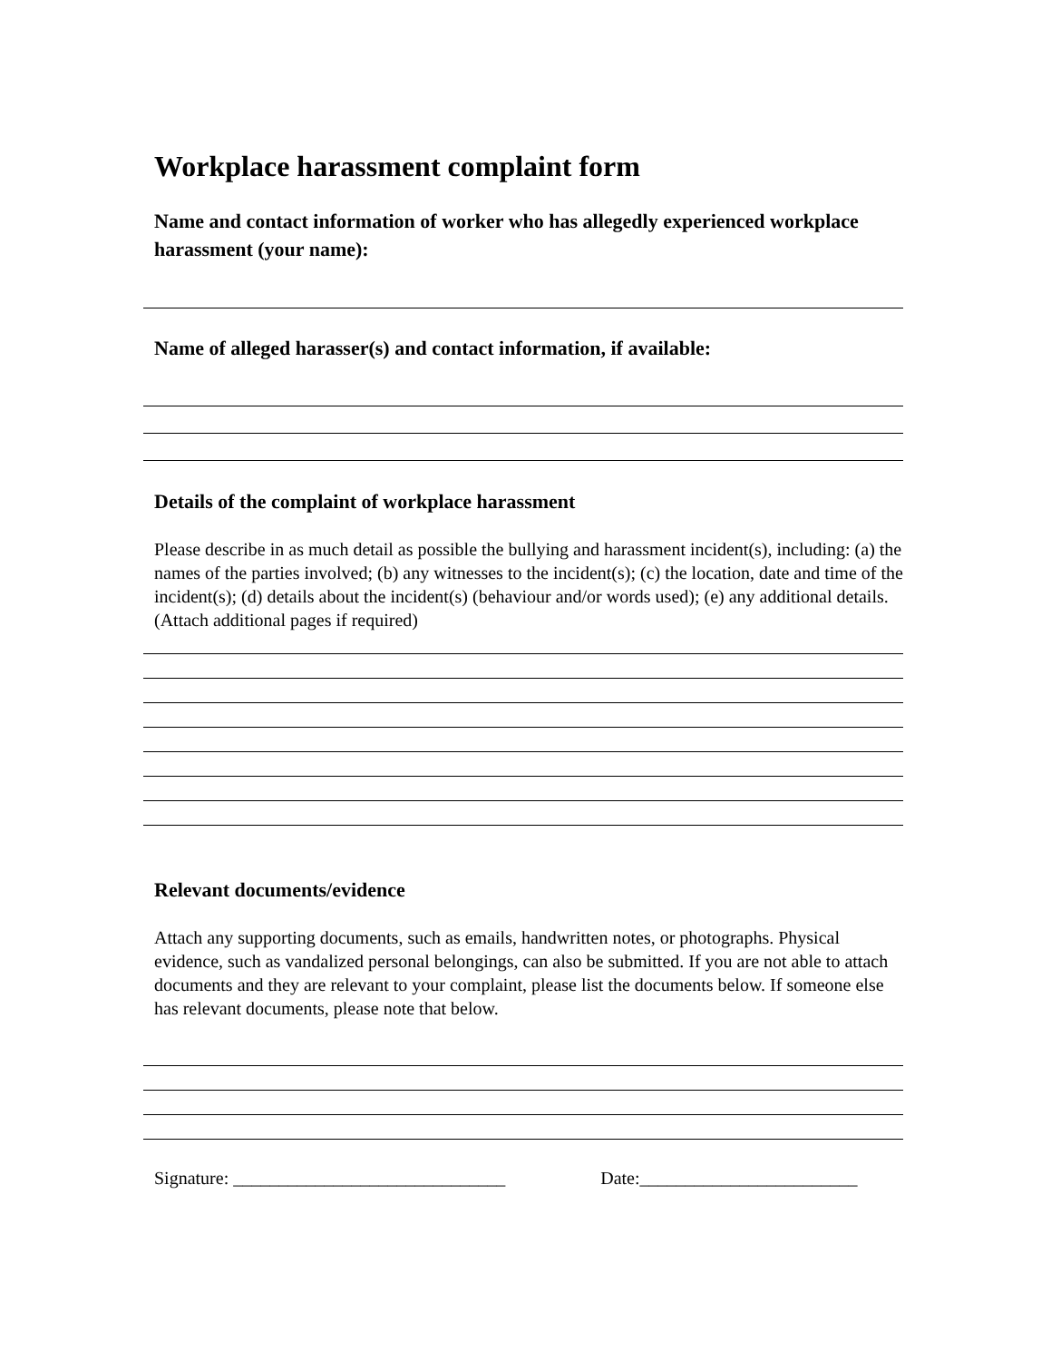Workplace harassment complaint form
Name and contact information of worker who has allegedly experienced workplace harassment (your name):
Name of alleged harasser(s) and contact information, if available:
Details of the complaint of workplace harassment
Please describe in as much detail as possible the bullying and harassment incident(s), including: (a) the names of the parties involved; (b) any witnesses to the incident(s); (c) the location, date and time of the incident(s); (d) details about the incident(s) (behaviour and/or words used); (e) any additional details. (Attach additional pages if required)
Relevant documents/evidence
Attach any supporting documents, such as emails, handwritten notes, or photographs. Physical evidence, such as vandalized personal belongings, can also be submitted. If you are not able to attach documents and they are relevant to your complaint, please list the documents below. If someone else has relevant documents, please note that below.
Signature: ______________________________ Date:________________________